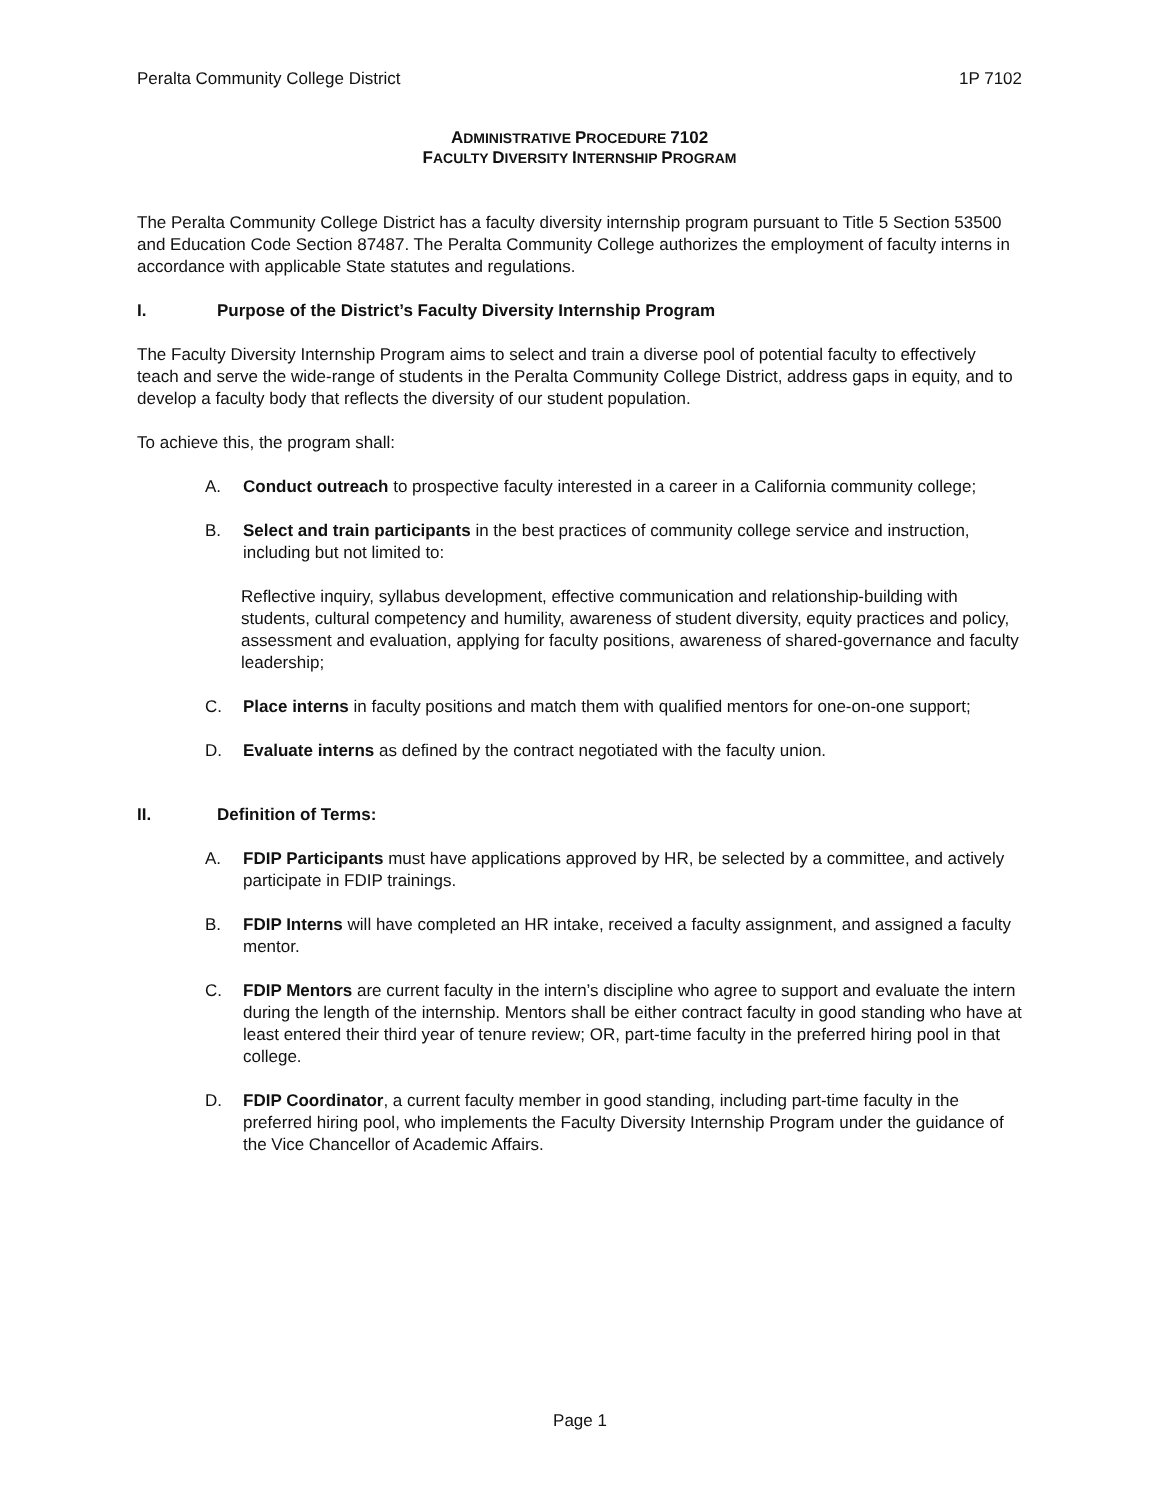Peralta Community College District 1P 7102
ADMINISTRATIVE PROCEDURE 7102
FACULTY DIVERSITY INTERNSHIP PROGRAM
The Peralta Community College District has a faculty diversity internship program pursuant to Title 5 Section 53500 and Education Code Section 87487. The Peralta Community College authorizes the employment of faculty interns in accordance with applicable State statutes and regulations.
I. Purpose of the District’s Faculty Diversity Internship Program
The Faculty Diversity Internship Program aims to select and train a diverse pool of potential faculty to effectively teach and serve the wide-range of students in the Peralta Community College District, address gaps in equity, and to develop a faculty body that reflects the diversity of our student population.
To achieve this, the program shall:
A. Conduct outreach to prospective faculty interested in a career in a California community college;
B. Select and train participants in the best practices of community college service and instruction, including but not limited to:
Reflective inquiry, syllabus development, effective communication and relationship-building with students, cultural competency and humility, awareness of student diversity, equity practices and policy, assessment and evaluation, applying for faculty positions, awareness of shared-governance and faculty leadership;
C. Place interns in faculty positions and match them with qualified mentors for one-on-one support;
D. Evaluate interns as defined by the contract negotiated with the faculty union.
II. Definition of Terms:
A. FDIP Participants must have applications approved by HR, be selected by a committee, and actively participate in FDIP trainings.
B. FDIP Interns will have completed an HR intake, received a faculty assignment, and assigned a faculty mentor.
C. FDIP Mentors are current faculty in the intern’s discipline who agree to support and evaluate the intern during the length of the internship. Mentors shall be either contract faculty in good standing who have at least entered their third year of tenure review; OR, part-time faculty in the preferred hiring pool in that college.
D. FDIP Coordinator, a current faculty member in good standing, including part-time faculty in the preferred hiring pool, who implements the Faculty Diversity Internship Program under the guidance of the Vice Chancellor of Academic Affairs.
Page 1